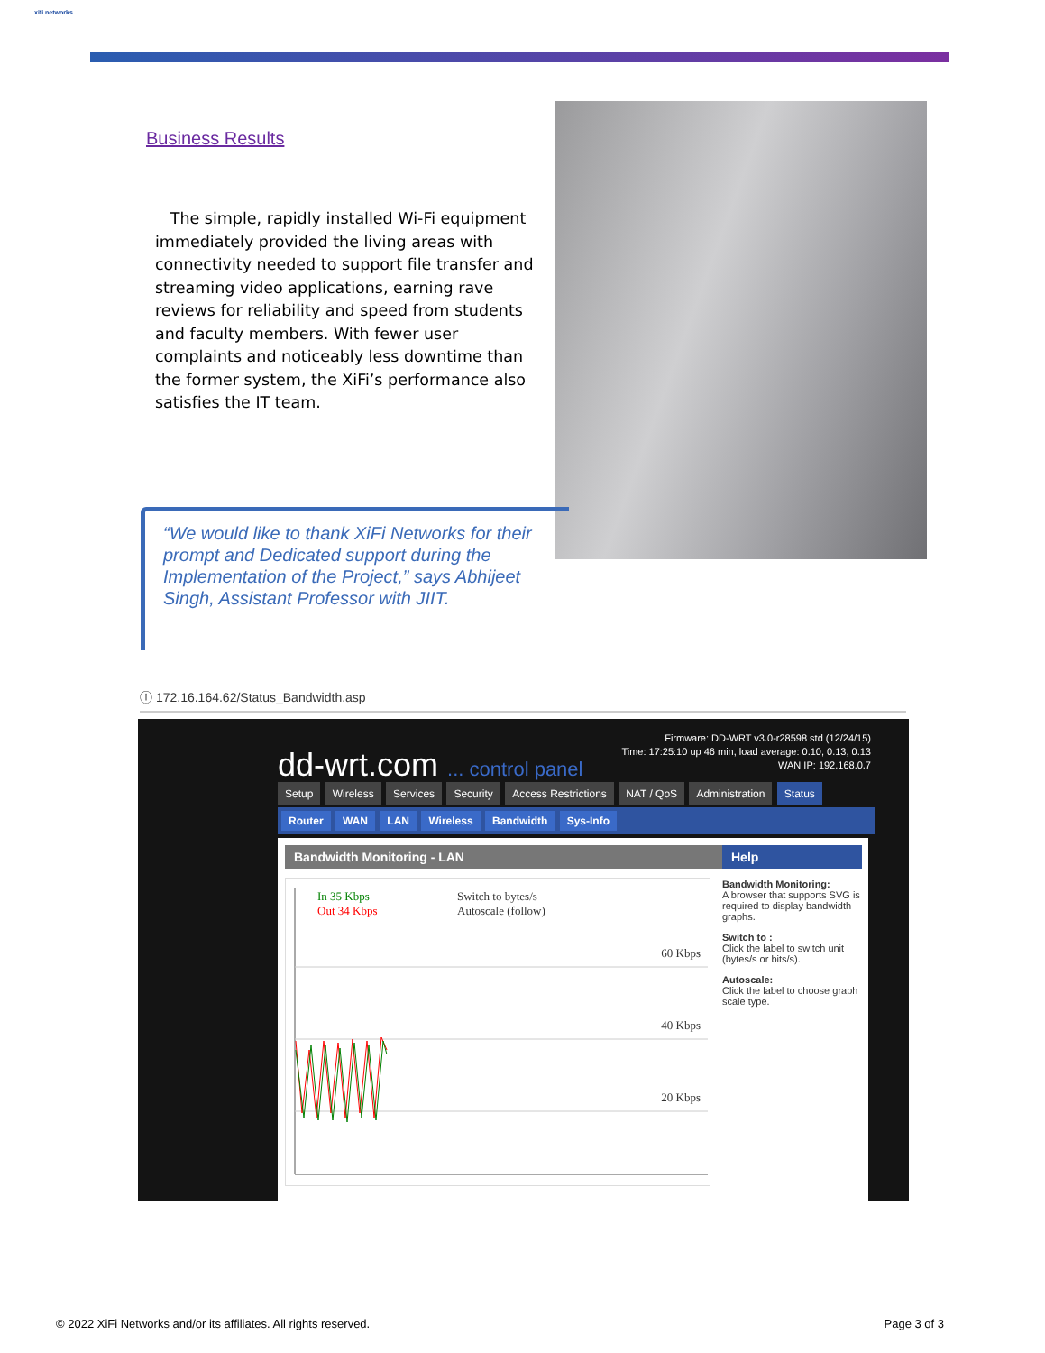xifi networks
Business Results
The simple, rapidly installed Wi-Fi equipment immediately provided the living areas with connectivity needed to support file transfer and streaming video applications, earning rave reviews for reliability and speed from students and faculty members. With fewer user complaints and noticeably less downtime than the former system, the XiFi’s performance also satisfies the IT team.
“We would like to thank XiFi Networks for their prompt and Dedicated support during the Implementation of the Project,” says Abhijeet Singh, Assistant Professor with JIIT.
ⓘ 172.16.164.62/Status_Bandwidth.asp
Firmware: DD-WRT v3.0-r28598 std (12/24/15)
Time: 17:25:10 up 46 min, load average: 0.10, 0.13, 0.13
WAN IP: 192.168.0.7
dd-wrt.com ... control panel
Setup Wireless Services Security Access Restrictions NAT / QoS Administration Status
Router WAN LAN Wireless Bandwidth Sys-Info
Bandwidth Monitoring - LAN
In 35 Kbps
Out 34 Kbps
Switch to bytes/s
Autoscale (follow)
60 Kbps
40 Kbps
20 Kbps
Help
Bandwidth Monitoring:
A browser that supports SVG is required to display bandwidth graphs.
Switch to :
Click the label to switch unit (bytes/s or bits/s).
Autoscale:
Click the label to choose graph scale type.
© 2022 XiFi Networks and/or its affiliates. All rights reserved.
Page 3 of 3